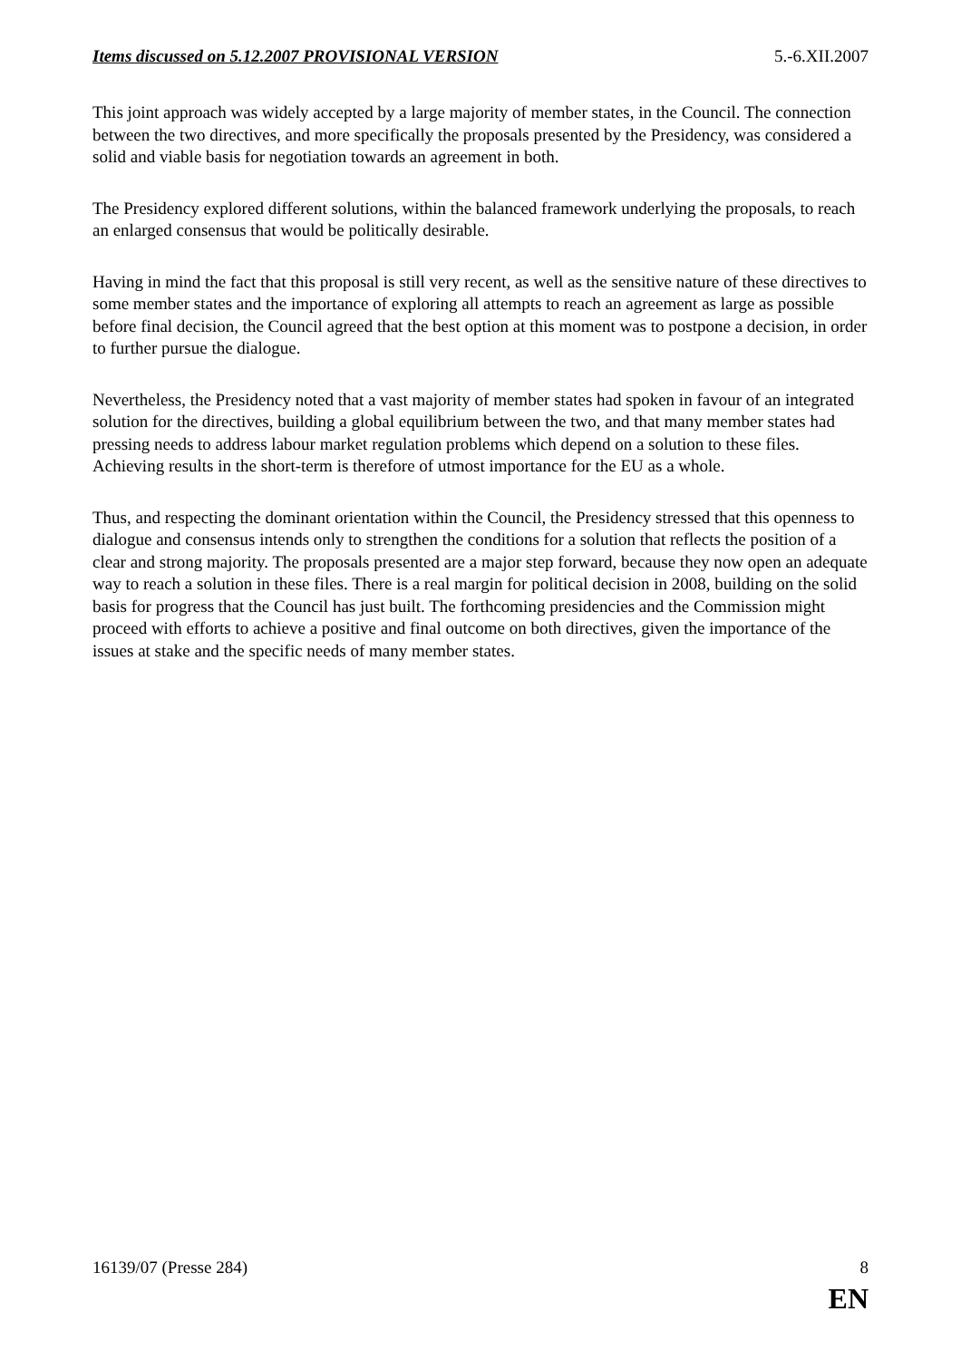Items discussed on 5.12.2007 PROVISIONAL VERSION 5.-6.XII.2007
This joint approach was widely accepted by a large majority of member states, in the Council. The connection between the two directives, and more specifically the proposals presented by the Presidency, was considered a solid and viable basis for negotiation towards an agreement in both.
The Presidency explored different solutions, within the balanced framework underlying the proposals, to reach an enlarged consensus that would be politically desirable.
Having in mind the fact that this proposal is still very recent, as well as the sensitive nature of these directives to some member states and the importance of exploring all attempts to reach an agreement as large as possible before final decision, the Council agreed that the best option at this moment was to postpone a decision, in order to further pursue the dialogue.
Nevertheless, the Presidency noted that a vast majority of member states had spoken in favour of an integrated solution for the directives, building a global equilibrium between the two, and that many member states had pressing needs to address labour market regulation problems which depend on a solution to these files. Achieving results in the short-term is therefore of utmost importance for the EU as a whole.
Thus, and respecting the dominant orientation within the Council, the Presidency stressed that this openness to dialogue and consensus intends only to strengthen the conditions for a solution that reflects the position of a clear and strong majority. The proposals presented are a major step forward, because they now open an adequate way to reach a solution in these files. There is a real margin for political decision in 2008, building on the solid basis for progress that the Council has just built. The forthcoming presidencies and the Commission might proceed with efforts to achieve a positive and final outcome on both directives, given the importance of the issues at stake and the specific needs of many member states.
16139/07 (Presse 284) 8
EN